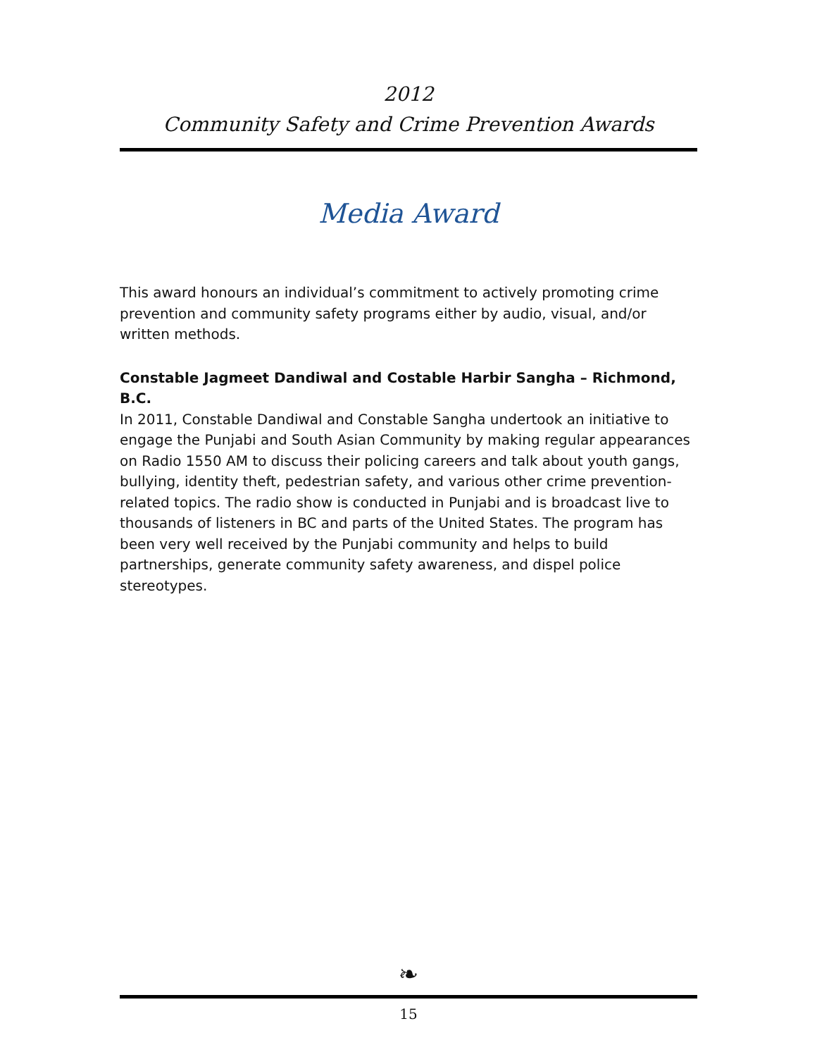2012
Community Safety and Crime Prevention Awards
Media Award
This award honours an individual’s commitment to actively promoting crime prevention and community safety programs either by audio, visual, and/or written methods.
Constable Jagmeet Dandiwal and Costable Harbir Sangha – Richmond, B.C.
In 2011, Constable Dandiwal and Constable Sangha undertook an initiative to engage the Punjabi and South Asian Community by making regular appearances on Radio 1550 AM to discuss their policing careers and talk about youth gangs, bullying, identity theft, pedestrian safety, and various other crime prevention-related topics. The radio show is conducted in Punjabi and is broadcast live to thousands of listeners in BC and parts of the United States. The program has been very well received by the Punjabi community and helps to build partnerships, generate community safety awareness, and dispel police stereotypes.
❧
15